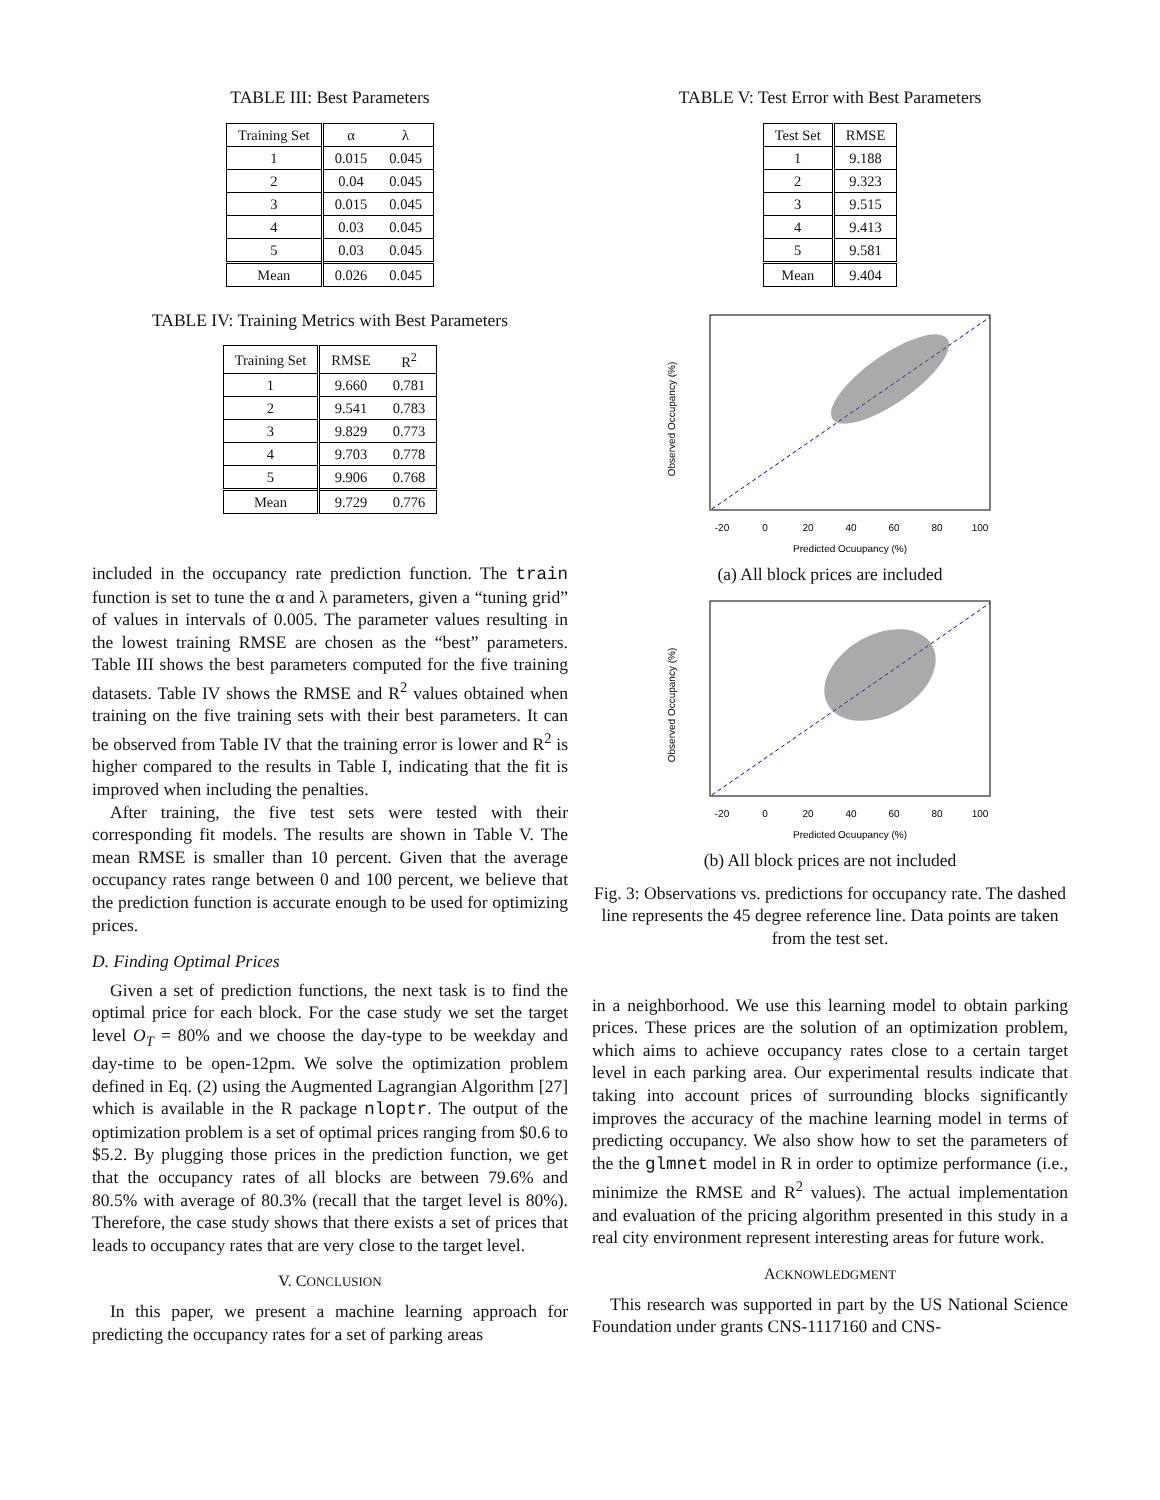TABLE III: Best Parameters
| Training Set | α | λ |
| --- | --- | --- |
| 1 | 0.015 | 0.045 |
| 2 | 0.04 | 0.045 |
| 3 | 0.015 | 0.045 |
| 4 | 0.03 | 0.045 |
| 5 | 0.03 | 0.045 |
| Mean | 0.026 | 0.045 |
TABLE IV: Training Metrics with Best Parameters
| Training Set | RMSE | R<sup>2</sup> |
| --- | --- | --- |
| 1 | 9.660 | 0.781 |
| 2 | 9.541 | 0.783 |
| 3 | 9.829 | 0.773 |
| 4 | 9.703 | 0.778 |
| 5 | 9.906 | 0.768 |
| Mean | 9.729 | 0.776 |
included in the occupancy rate prediction function. The train function is set to tune the α and λ parameters, given a “tuning grid” of values in intervals of 0.005. The parameter values resulting in the lowest training RMSE are chosen as the “best” parameters. Table III shows the best parameters computed for the five training datasets. Table IV shows the RMSE and R<sup>2</sup> values obtained when training on the five training sets with their best parameters. It can be observed from Table IV that the training error is lower and R<sup>2</sup> is higher compared to the results in Table I, indicating that the fit is improved when including the penalties.
After training, the five test sets were tested with their corresponding fit models. The results are shown in Table V. The mean RMSE is smaller than 10 percent. Given that the average occupancy rates range between 0 and 100 percent, we believe that the prediction function is accurate enough to be used for optimizing prices.
D. Finding Optimal Prices
Given a set of prediction functions, the next task is to find the optimal price for each block. For the case study we set the target level O<sub>T</sub> = 80% and we choose the day-type to be weekday and day-time to be open-12pm. We solve the optimization problem defined in Eq. (2) using the Augmented Lagrangian Algorithm [27] which is available in the R package nloptr. The output of the optimization problem is a set of optimal prices ranging from $0.6 to $5.2. By plugging those prices in the prediction function, we get that the occupancy rates of all blocks are between 79.6% and 80.5% with average of 80.3% (recall that the target level is 80%). Therefore, the case study shows that there exists a set of prices that leads to occupancy rates that are very close to the target level.
V. CONCLUSION
In this paper, we present a machine learning approach for predicting the occupancy rates for a set of parking areas
TABLE V: Test Error with Best Parameters
| Test Set | RMSE |
| --- | --- |
| 1 | 9.188 |
| 2 | 9.323 |
| 3 | 9.515 |
| 4 | 9.413 |
| 5 | 9.581 |
| Mean | 9.404 |
-20
0
20
40
60
80
100
Predicted Ocuupancy (%)
Observed Occupancy (%)
(a) All block prices are included
-20
0
20
40
60
80
100
Predicted Ocuupancy (%)
Observed Occupancy (%)
(b) All block prices are not included
Fig. 3: Observations vs. predictions for occupancy rate. The dashed line represents the 45 degree reference line. Data points are taken from the test set.
in a neighborhood. We use this learning model to obtain parking prices. These prices are the solution of an optimization problem, which aims to achieve occupancy rates close to a certain target level in each parking area. Our experimental results indicate that taking into account prices of surrounding blocks significantly improves the accuracy of the machine learning model in terms of predicting occupancy. We also show how to set the parameters of the the glmnet model in R in order to optimize performance (i.e., minimize the RMSE and R<sup>2</sup> values). The actual implementation and evaluation of the pricing algorithm presented in this study in a real city environment represent interesting areas for future work.
ACKNOWLEDGMENT
This research was supported in part by the US National Science Foundation under grants CNS-1117160 and CNS-